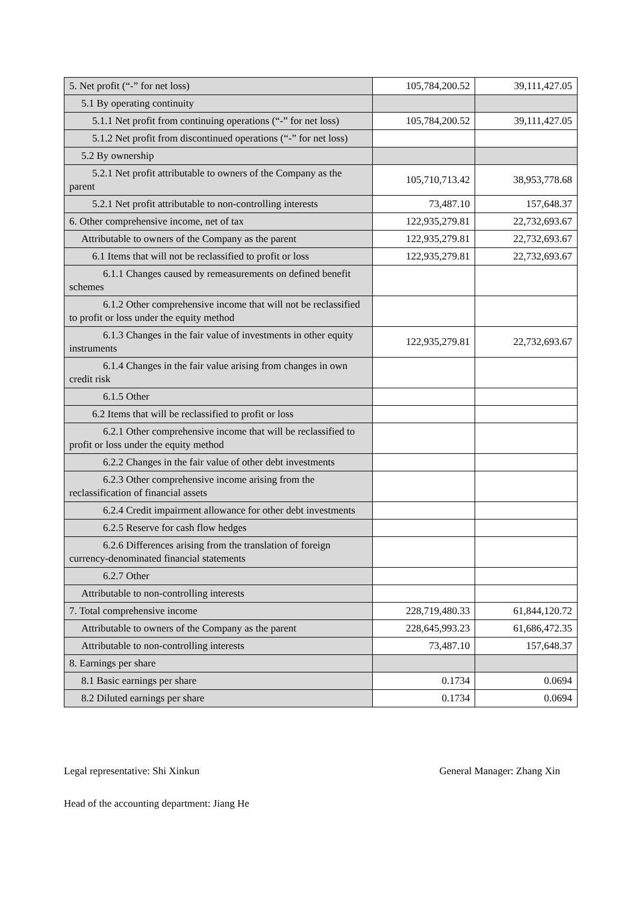| 5. Net profit (“-” for net loss) | 105,784,200.52 | 39,111,427.05 |
| 5.1 By operating continuity | | |
| 5.1.1 Net profit from continuing operations (“-” for net loss) | 105,784,200.52 | 39,111,427.05 |
| 5.1.2 Net profit from discontinued operations (“-” for net loss) | | |
| 5.2 By ownership | | |
| 5.2.1 Net profit attributable to owners of the Company as the parent | 105,710,713.42 | 38,953,778.68 |
| 5.2.1 Net profit attributable to non-controlling interests | 73,487.10 | 157,648.37 |
| 6. Other comprehensive income, net of tax | 122,935,279.81 | 22,732,693.67 |
| Attributable to owners of the Company as the parent | 122,935,279.81 | 22,732,693.67 |
| 6.1 Items that will not be reclassified to profit or loss | 122,935,279.81 | 22,732,693.67 |
| 6.1.1 Changes caused by remeasurements on defined benefit schemes | | |
| 6.1.2 Other comprehensive income that will not be reclassified to profit or loss under the equity method | | |
| 6.1.3 Changes in the fair value of investments in other equity instruments | 122,935,279.81 | 22,732,693.67 |
| 6.1.4 Changes in the fair value arising from changes in own credit risk | | |
| 6.1.5 Other | | |
| 6.2 Items that will be reclassified to profit or loss | | |
| 6.2.1 Other comprehensive income that will be reclassified to profit or loss under the equity method | | |
| 6.2.2 Changes in the fair value of other debt investments | | |
| 6.2.3 Other comprehensive income arising from the reclassification of financial assets | | |
| 6.2.4 Credit impairment allowance for other debt investments | | |
| 6.2.5 Reserve for cash flow hedges | | |
| 6.2.6 Differences arising from the translation of foreign currency-denominated financial statements | | |
| 6.2.7 Other | | |
| Attributable to non-controlling interests | | |
| 7. Total comprehensive income | 228,719,480.33 | 61,844,120.72 |
| Attributable to owners of the Company as the parent | 228,645,993.23 | 61,686,472.35 |
| Attributable to non-controlling interests | 73,487.10 | 157,648.37 |
| 8. Earnings per share | | |
| 8.1 Basic earnings per share | 0.1734 | 0.0694 |
| 8.2 Diluted earnings per share | 0.1734 | 0.0694 |
Legal representative: Shi Xinkun General Manager: Zhang Xin
Head of the accounting department: Jiang He